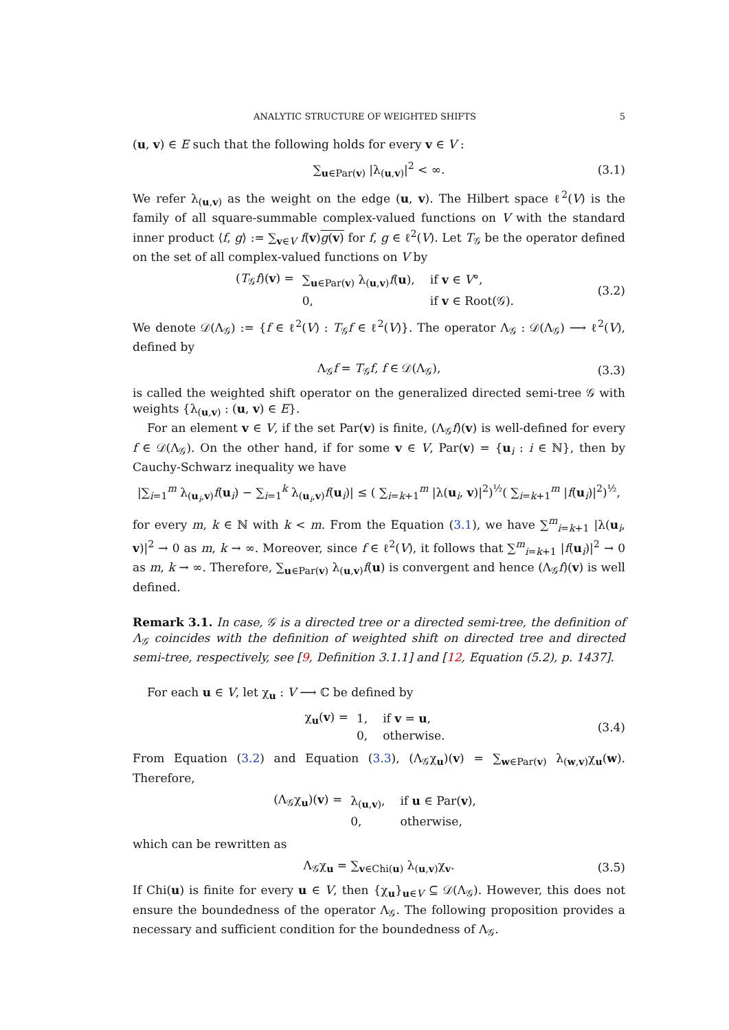ANALYTIC STRUCTURE OF WEIGHTED SHIFTS 5
(u, v) ∈ E such that the following holds for every v ∈ V :
∑<sub>u∈Par(v)</sub> |λ<sub>(u,v)</sub>|<sup>2</sup> < ∞. (3.1)
We refer λ<sub>(u,v)</sub> as the weight on the edge (u, v). The Hilbert space ℓ<sup>2</sup>(V) is the family of all square-summable complex-valued functions on V with the standard inner product ⟨f, g⟩ := ∑<sub>v∈V</sub> f(v)g(v) for f, g ∈ ℓ<sup>2</sup>(V). Let T<sub>𝒢</sub> be the operator defined on the set of all complex-valued functions on V by
(T<sub>𝒢</sub>f)(v) =
| ∑<sub>u∈Par(v)</sub> λ<sub>(u,v)</sub> f ( u ), | if v ∈ V °, |
| 0, | if v ∈ Root(𝒢). |
(3.2)
We denote 𝒟(Λ<sub>𝒢</sub>) := {f ∈ ℓ<sup>2</sup>(V) : T<sub>𝒢</sub>f ∈ ℓ<sup>2</sup>(V)}. The operator Λ<sub>𝒢</sub> : 𝒟(Λ<sub>𝒢</sub>) ⟶ ℓ<sup>2</sup>(V), defined by
Λ<sub>𝒢</sub>f = T<sub>𝒢</sub>f, f ∈ 𝒟(Λ<sub>𝒢</sub>), (3.3)
is called the weighted shift operator on the generalized directed semi-tree 𝒢 with weights {λ<sub>(u,v)</sub> : (u, v) ∈ E}.
For an element v ∈ V, if the set Par(v) is finite, (Λ<sub>𝒢</sub>f)(v) is well-defined for every f ∈ 𝒟(Λ<sub>𝒢</sub>). On the other hand, if for some v ∈ V, Par(v) = {u<sub>i</sub> : i ∈ ℕ}, then by Cauchy-Schwarz inequality we have
|∑<sub>i=1</sub><sup>m</sup> λ<sub>(u<sub>i</sub>,v)</sub>f(u<sub>i</sub>) − ∑<sub>i=1</sub><sup>k</sup> λ<sub>(u<sub>i</sub>,v)</sub>f(u<sub>i</sub>)| ≤ ( ∑<sub>i=k+1</sub><sup>m</sup> |λ(u<sub>i</sub>, v)|<sup>2</sup>)<sup>½</sup>( ∑<sub>i=k+1</sub><sup>m</sup> |f(u<sub>i</sub>)|<sup>2</sup>)<sup>½</sup>,
for every m, k ∈ ℕ with k < m. From the Equation (3.1), we have ∑<sup>m</sup><sub>i=k+1</sub> |λ(u<sub>i</sub>, v)|<sup>2</sup> → 0 as m, k → ∞. Moreover, since f ∈ ℓ<sup>2</sup>(V), it follows that ∑<sup>m</sup><sub>i=k+1</sub> |f(u<sub>i</sub>)|<sup>2</sup> → 0 as m, k → ∞. Therefore, ∑<sub>u∈Par(v)</sub> λ<sub>(u,v)</sub>f(u) is convergent and hence (Λ<sub>𝒢</sub>f)(v) is well defined.
Remark 3.1. In case, 𝒢 is a directed tree or a directed semi-tree, the definition of Λ<sub>𝒢</sub> coincides with the definition of weighted shift on directed tree and directed semi-tree, respectively, see [9, Definition 3.1.1] and [12, Equation (5.2), p. 1437].
For each u ∈ V, let χ<sub>u</sub> : V ⟶ ℂ be defined by
χ<sub>u</sub>(v) =
| 1, | if v = u , |
| 0, | otherwise. |
(3.4)
From Equation (3.2) and Equation (3.3), (Λ<sub>𝒢</sub>χ<sub>u</sub>)(v) = ∑<sub>w∈Par(v)</sub> λ<sub>(w,v)</sub>χ<sub>u</sub>(w). Therefore,
(Λ<sub>𝒢</sub>χ<sub>u</sub>)(v) =
| λ<sub>(u,v)</sub>, | if u ∈ Par( v ), |
| 0, | otherwise, |
which can be rewritten as
Λ<sub>𝒢</sub>χ<sub>u</sub> = ∑<sub>v∈Chi(u)</sub> λ<sub>(u,v)</sub>χ<sub>v</sub>. (3.5)
If Chi(u) is finite for every u ∈ V, then {χ<sub>u</sub>}<sub>u∈V</sub> ⊆ 𝒟(Λ<sub>𝒢</sub>). However, this does not ensure the boundedness of the operator Λ<sub>𝒢</sub>. The following proposition provides a necessary and sufficient condition for the boundedness of Λ<sub>𝒢</sub>.